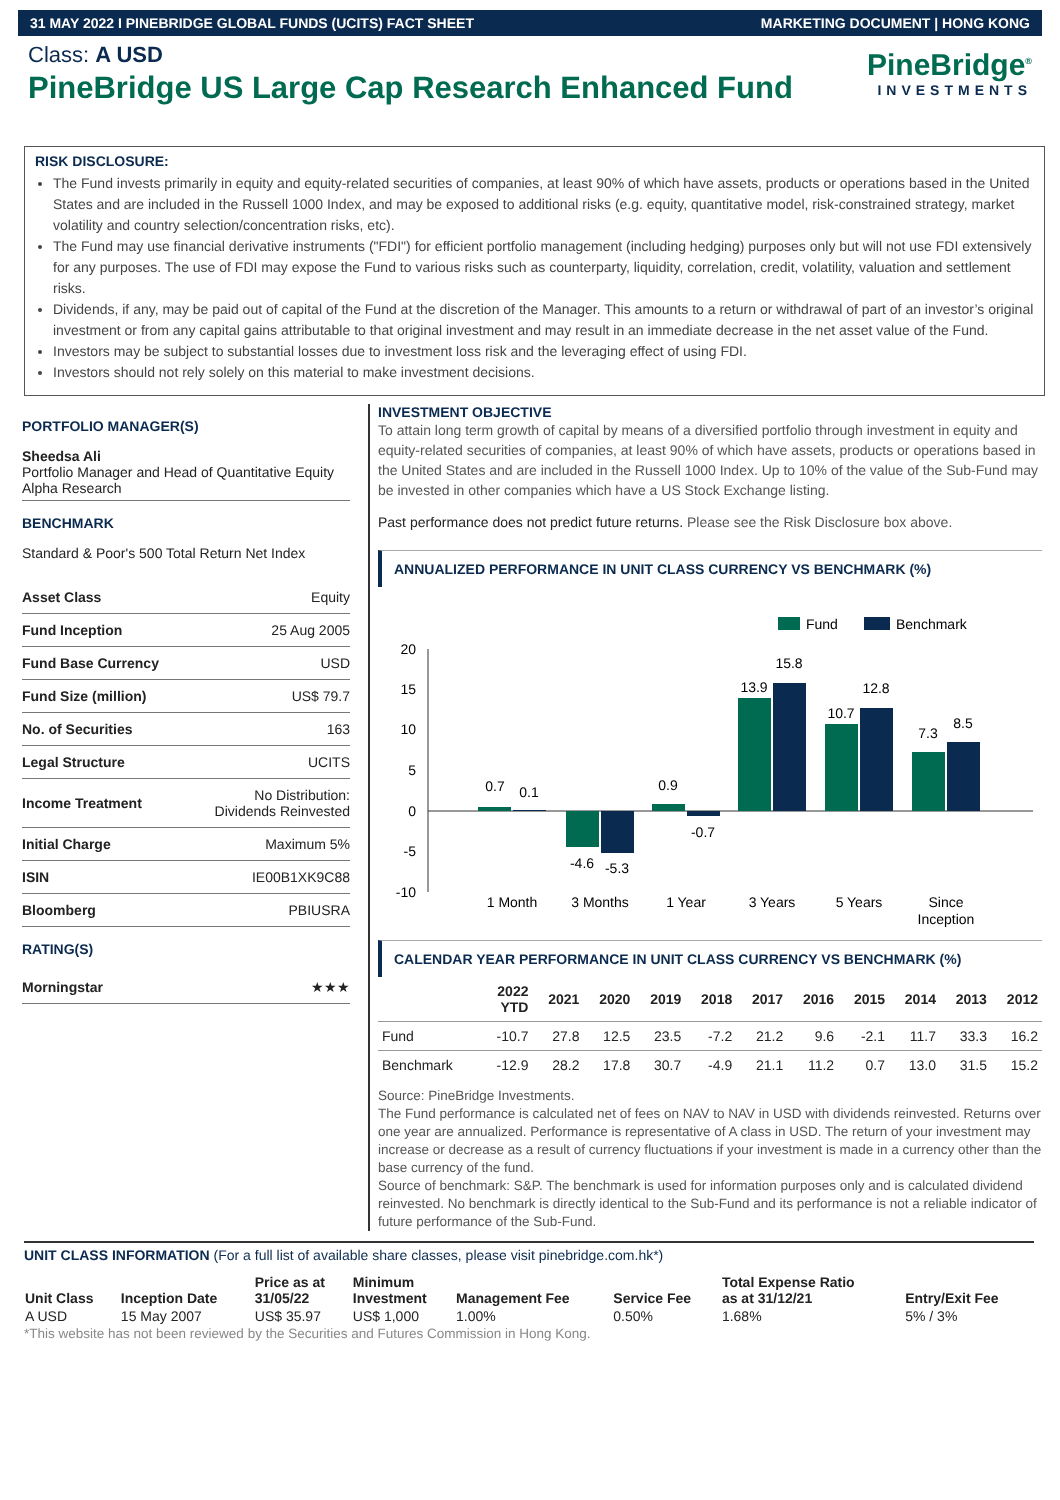31 MAY 2022 I PINEBRIDGE GLOBAL FUNDS (UCITS) FACT SHEET MARKETING DOCUMENT | HONG KONG
Class: A USD
PineBridge US Large Cap Research Enhanced Fund
PineBridge<sup>®</sup>
INVESTMENTS
RISK DISCLOSURE:
The Fund invests primarily in equity and equity-related securities of companies, at least 90% of which have assets, products or operations based in the United States and are included in the Russell 1000 Index, and may be exposed to additional risks (e.g. equity, quantitative model, risk-constrained strategy, market volatility and country selection/concentration risks, etc).
The Fund may use financial derivative instruments ("FDI") for efficient portfolio management (including hedging) purposes only but will not use FDI extensively for any purposes. The use of FDI may expose the Fund to various risks such as counterparty, liquidity, correlation, credit, volatility, valuation and settlement risks.
Dividends, if any, may be paid out of capital of the Fund at the discretion of the Manager. This amounts to a return or withdrawal of part of an investor’s original investment or from any capital gains attributable to that original investment and may result in an immediate decrease in the net asset value of the Fund.
Investors may be subject to substantial losses due to investment loss risk and the leveraging effect of using FDI.
Investors should not rely solely on this material to make investment decisions.
PORTFOLIO MANAGER(S)
Sheedsa Ali
Portfolio Manager and Head of Quantitative Equity Alpha Research
BENCHMARK
Standard & Poor's 500 Total Return Net Index
| Asset Class | Equity |
| Fund Inception | 25 Aug 2005 |
| Fund Base Currency | USD |
| Fund Size (million) | US$ 79.7 |
| No. of Securities | 163 |
| Legal Structure | UCITS |
| Income Treatment | No Distribution: Dividends Reinvested |
| Initial Charge | Maximum 5% |
| ISIN | IE00B1XK9C88 |
| Bloomberg | PBIUSRA |
RATING(S)
| Morningstar | ★★★ |
INVESTMENT OBJECTIVE
To attain long term growth of capital by means of a diversified portfolio through investment in equity and equity-related securities of companies, at least 90% of which have assets, products or operations based in the United States and are included in the Russell 1000 Index. Up to 10% of the value of the Sub-Fund may be invested in other companies which have a US Stock Exchange listing.
Past performance does not predict future returns. Please see the Risk Disclosure box above.
ANNUALIZED PERFORMANCE IN UNIT CLASS CURRENCY VS BENCHMARK (%)
Fund
Benchmark
20
15
10
5
0
-5
-10
0.7
0.1
-4.6
-5.3
0.9
-0.7
13.9
15.8
10.7
12.8
7.3
8.5
1 Month
3 Months
1 Year
3 Years
5 Years
Since
Inception
CALENDAR YEAR PERFORMANCE IN UNIT CLASS CURRENCY VS BENCHMARK (%)
| | 2022 YTD | 2021 | 2020 | 2019 | 2018 | 2017 | 2016 | 2015 | 2014 | 2013 | 2012 |
| --- | --- | --- | --- | --- | --- | --- | --- | --- | --- | --- | --- |
| Fund | -10.7 | 27.8 | 12.5 | 23.5 | -7.2 | 21.2 | 9.6 | -2.1 | 11.7 | 33.3 | 16.2 |
| Benchmark | -12.9 | 28.2 | 17.8 | 30.7 | -4.9 | 21.1 | 11.2 | 0.7 | 13.0 | 31.5 | 15.2 |
Source: PineBridge Investments.
The Fund performance is calculated net of fees on NAV to NAV in USD with dividends reinvested. Returns over one year are annualized. Performance is representative of A class in USD. The return of your investment may increase or decrease as a result of currency fluctuations if your investment is made in a currency other than the base currency of the fund.
Source of benchmark: S&P. The benchmark is used for information purposes only and is calculated dividend reinvested. No benchmark is directly identical to the Sub-Fund and its performance is not a reliable indicator of future performance of the Sub-Fund.
UNIT CLASS INFORMATION (For a full list of available share classes, please visit pinebridge.com.hk*)
| Unit Class | Inception Date | Price as at 31/05/22 | Minimum Investment | Management Fee | Service Fee | Total Expense Ratio as at 31/12/21 | Entry/Exit Fee |
| --- | --- | --- | --- | --- | --- | --- | --- |
| A USD | 15 May 2007 | US$ 35.97 | US$ 1,000 | 1.00% | 0.50% | 1.68% | 5% / 3% |
*This website has not been reviewed by the Securities and Futures Commission in Hong Kong.